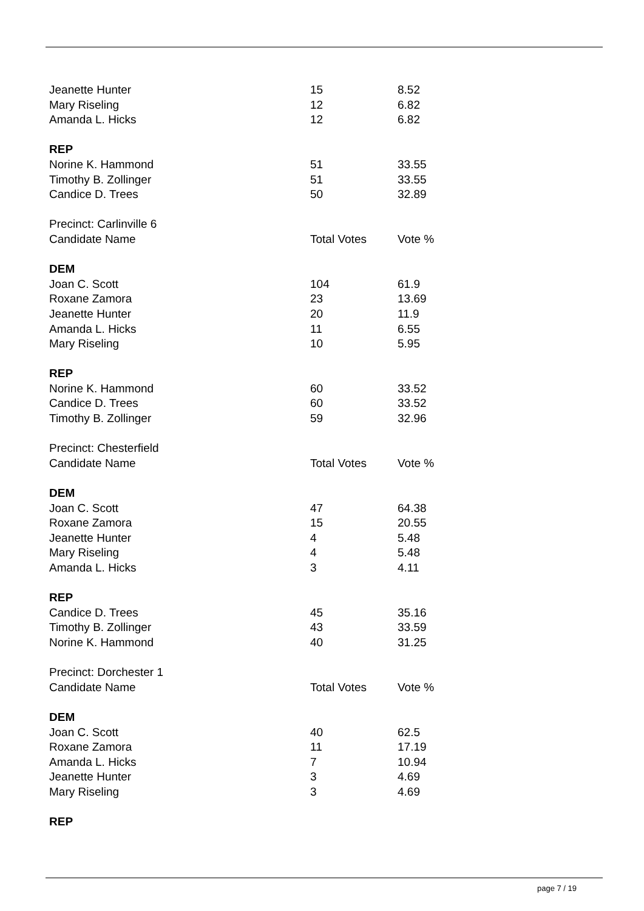| Jeanette Hunter | 15 | 8.52 |
| Mary Riseling | 12 | 6.82 |
| Amanda L. Hicks | 12 | 6.82 |
| REP | | |
| Norine K. Hammond | 51 | 33.55 |
| Timothy B. Zollinger | 51 | 33.55 |
| Candice D. Trees | 50 | 32.89 |
| Precinct: Carlinville 6 | | |
| Candidate Name | Total Votes | Vote % |
| DEM | | |
| Joan C. Scott | 104 | 61.9 |
| Roxane Zamora | 23 | 13.69 |
| Jeanette Hunter | 20 | 11.9 |
| Amanda L. Hicks | 11 | 6.55 |
| Mary Riseling | 10 | 5.95 |
| REP | | |
| Norine K. Hammond | 60 | 33.52 |
| Candice D. Trees | 60 | 33.52 |
| Timothy B. Zollinger | 59 | 32.96 |
| Precinct: Chesterfield | | |
| Candidate Name | Total Votes | Vote % |
| DEM | | |
| Joan C. Scott | 47 | 64.38 |
| Roxane Zamora | 15 | 20.55 |
| Jeanette Hunter | 4 | 5.48 |
| Mary Riseling | 4 | 5.48 |
| Amanda L. Hicks | 3 | 4.11 |
| REP | | |
| Candice D. Trees | 45 | 35.16 |
| Timothy B. Zollinger | 43 | 33.59 |
| Norine K. Hammond | 40 | 31.25 |
| Precinct: Dorchester 1 | | |
| Candidate Name | Total Votes | Vote % |
| DEM | | |
| Joan C. Scott | 40 | 62.5 |
| Roxane Zamora | 11 | 17.19 |
| Amanda L. Hicks | 7 | 10.94 |
| Jeanette Hunter | 3 | 4.69 |
| Mary Riseling | 3 | 4.69 |
| REP | | |
page 7 / 19